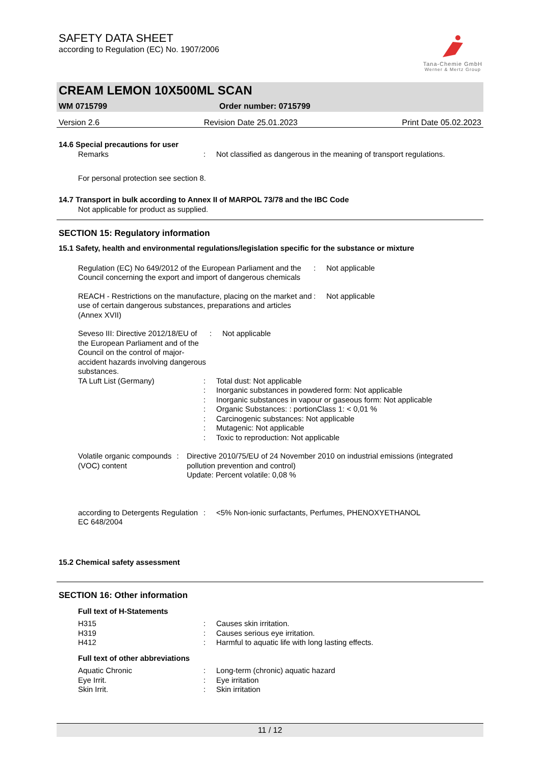SAFETY DATA SHEET
according to Regulation (EC) No. 1907/2006
Tana-Chemie GmbH
Werner & Mertz Group
CREAM LEMON 10X500ML SCAN
WM 0715799 Order number: 0715799
Version 2.6 Revision Date 25.01.2023 Print Date 05.02.2023
14.6 Special precautions for user
Remarks: Not classified as dangerous in the meaning of transport regulations.
For personal protection see section 8.
14.7 Transport in bulk according to Annex II of MARPOL 73/78 and the IBC Code
Not applicable for product as supplied.
SECTION 15: Regulatory information
15.1 Safety, health and environmental regulations/legislation specific for the substance or mixture
Regulation (EC) No 649/2012 of the European Parliament and the Council concerning the export and import of dangerous chemicals: Not applicable
REACH - Restrictions on the manufacture, placing on the market and use of certain dangerous substances, preparations and articles (Annex XVII): Not applicable
Seveso III: Directive 2012/18/EU of the European Parliament and of the Council on the control of major-accident hazards involving dangerous substances.: Not applicable
TA Luft List (Germany):
:
:
:
:
:
: Total dust: Not applicable
Inorganic substances in powdered form: Not applicable
Inorganic substances in vapour or gaseous form: Not applicable
Organic Substances: : portionClass 1: < 0,01 %
Carcinogenic substances: Not applicable
Mutagenic: Not applicable
Toxic to reproduction: Not applicable
Volatile organic compounds (VOC) content: Directive 2010/75/EU of 24 November 2010 on industrial emissions (integrated pollution prevention and control)
Update: Percent volatile: 0,08 %
according to Detergents Regulation EC 648/2004: <5% Non-ionic surfactants, Perfumes, PHENOXYETHANOL
15.2 Chemical safety assessment
SECTION 16: Other information
Full text of H-Statements
H315
H319
H412:
:
: Causes skin irritation.
Causes serious eye irritation.
Harmful to aquatic life with long lasting effects.
Full text of other abbreviations
Aquatic Chronic
Eye Irrit.
Skin Irrit.:
:
: Long-term (chronic) aquatic hazard
Eye irritation
Skin irritation
11 / 12